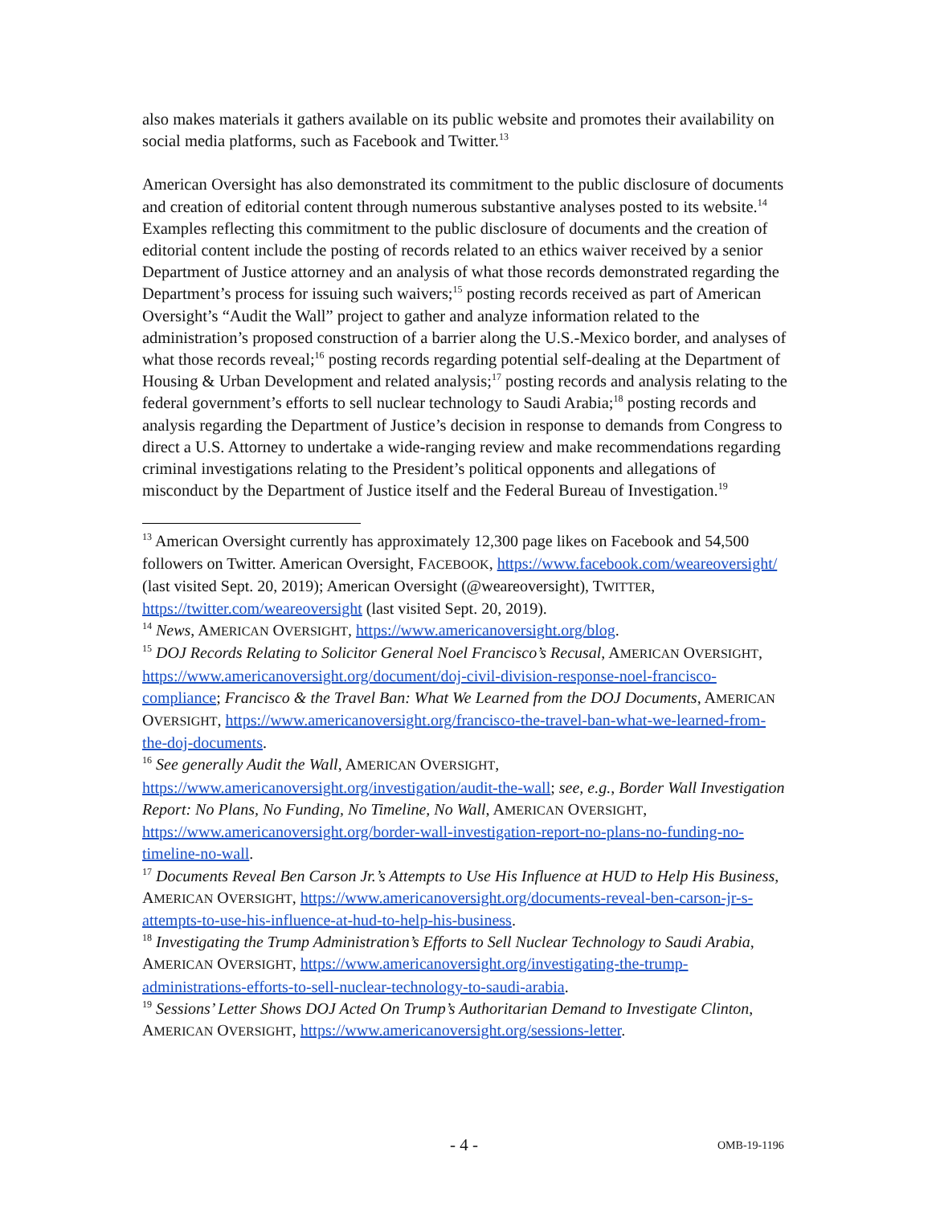also makes materials it gathers available on its public website and promotes their availability on social media platforms, such as Facebook and Twitter.<sup>13</sup>
American Oversight has also demonstrated its commitment to the public disclosure of documents and creation of editorial content through numerous substantive analyses posted to its website.<sup>14</sup> Examples reflecting this commitment to the public disclosure of documents and the creation of editorial content include the posting of records related to an ethics waiver received by a senior Department of Justice attorney and an analysis of what those records demonstrated regarding the Department’s process for issuing such waivers;<sup>15</sup> posting records received as part of American Oversight’s “Audit the Wall” project to gather and analyze information related to the administration’s proposed construction of a barrier along the U.S.-Mexico border, and analyses of what those records reveal;<sup>16</sup> posting records regarding potential self-dealing at the Department of Housing & Urban Development and related analysis;<sup>17</sup> posting records and analysis relating to the federal government’s efforts to sell nuclear technology to Saudi Arabia;<sup>18</sup> posting records and analysis regarding the Department of Justice’s decision in response to demands from Congress to direct a U.S. Attorney to undertake a wide-ranging review and make recommendations regarding criminal investigations relating to the President’s political opponents and allegations of misconduct by the Department of Justice itself and the Federal Bureau of Investigation.<sup>19</sup>
<sup>13</sup> American Oversight currently has approximately 12,300 page likes on Facebook and 54,500 followers on Twitter. American Oversight, FACEBOOK, https://www.facebook.com/weareoversight/ (last visited Sept. 20, 2019); American Oversight (@weareoversight), TWITTER, https://twitter.com/weareoversight (last visited Sept. 20, 2019).
<sup>14</sup> News, AMERICAN OVERSIGHT, https://www.americanoversight.org/blog.
<sup>15</sup> DOJ Records Relating to Solicitor General Noel Francisco’s Recusal, AMERICAN OVERSIGHT, https://www.americanoversight.org/document/doj-civil-division-response-noel-francisco-compliance; Francisco & the Travel Ban: What We Learned from the DOJ Documents, AMERICAN OVERSIGHT, https://www.americanoversight.org/francisco-the-travel-ban-what-we-learned-from-the-doj-documents.
<sup>16</sup> See generally Audit the Wall, AMERICAN OVERSIGHT, https://www.americanoversight.org/investigation/audit-the-wall; see, e.g., Border Wall Investigation Report: No Plans, No Funding, No Timeline, No Wall, AMERICAN OVERSIGHT, https://www.americanoversight.org/border-wall-investigation-report-no-plans-no-funding-no-timeline-no-wall.
<sup>17</sup> Documents Reveal Ben Carson Jr.’s Attempts to Use His Influence at HUD to Help His Business, AMERICAN OVERSIGHT, https://www.americanoversight.org/documents-reveal-ben-carson-jr-s-attempts-to-use-his-influence-at-hud-to-help-his-business.
<sup>18</sup> Investigating the Trump Administration’s Efforts to Sell Nuclear Technology to Saudi Arabia, AMERICAN OVERSIGHT, https://www.americanoversight.org/investigating-the-trump-administrations-efforts-to-sell-nuclear-technology-to-saudi-arabia.
<sup>19</sup> Sessions’ Letter Shows DOJ Acted On Trump’s Authoritarian Demand to Investigate Clinton, AMERICAN OVERSIGHT, https://www.americanoversight.org/sessions-letter.
- 4 - OMB-19-1196